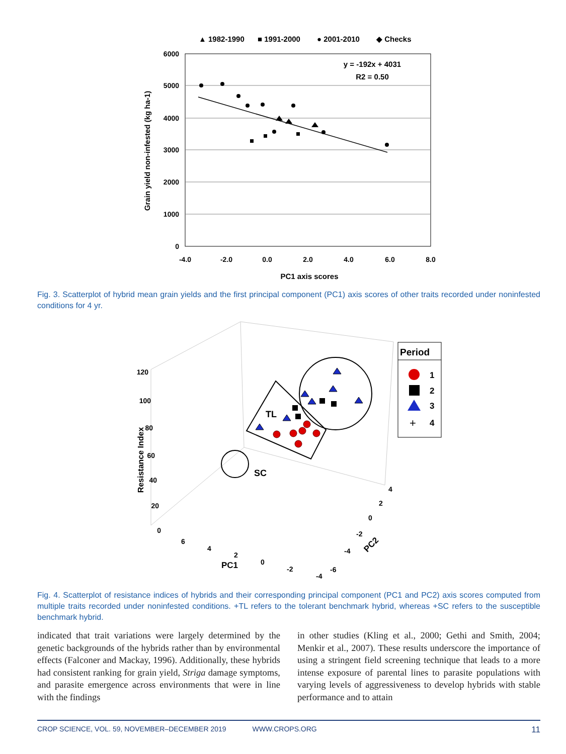▲ 1982-1990
■ 1991-2000
● 2001-2010
◆ Checks
6000
5000
4000
3000
2000
1000
0
-4.0
-2.0
0.0
2.0
4.0
6.0
8.0
PC1 axis scores
Grain yield non-infested (kg ha-1)
y = -192x + 4031
R2 = 0.50
Fig. 3. Scatterplot of hybrid mean grain yields and the first principal component (PC1) axis scores of other traits recorded under noninfested conditions for 4 yr.
120
100
80
60
40
20
0
Resistance Index
6
4
2
0
-2
-4
4
2
0
-2
-4
-6
PC1
PC2
TL
SC
Period
1
2
3
+
4
Fig. 4. Scatterplot of resistance indices of hybrids and their corresponding principal component (PC1 and PC2) axis scores computed from multiple traits recorded under noninfested conditions. +TL refers to the tolerant benchmark hybrid, whereas +SC refers to the susceptible benchmark hybrid.
indicated that trait variations were largely determined by the genetic backgrounds of the hybrids rather than by environmental effects (Falconer and Mackay, 1996). Additionally, these hybrids had consistent ranking for grain yield, Striga damage symptoms, and parasite emergence across environments that were in line with the findings
in other studies (Kling et al., 2000; Gethi and Smith, 2004; Menkir et al., 2007). These results underscore the importance of using a stringent field screening technique that leads to a more intense exposure of parental lines to parasite populations with varying levels of aggressiveness to develop hybrids with stable performance and to attain
CROP SCIENCE, VOL. 59, NOVEMBER–DECEMBER 2019 WWW.CROPS.ORG 11